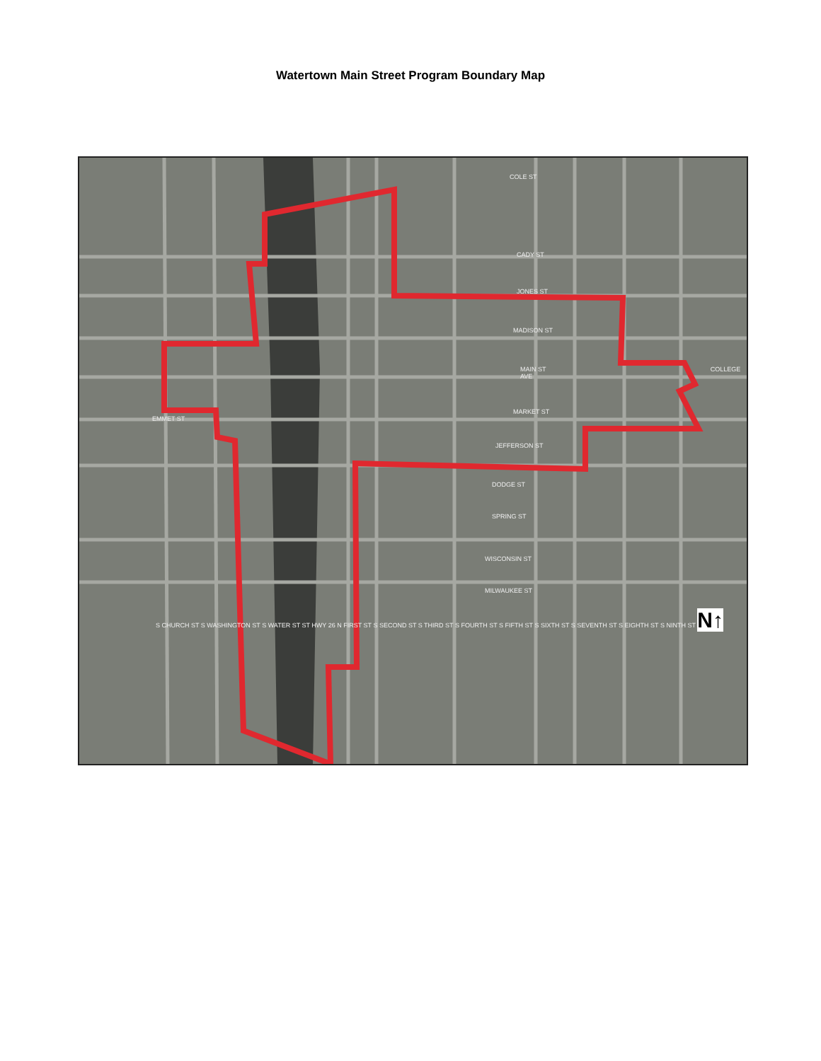Watertown Main Street Program Boundary Map
COLE ST
CADY ST
JONES ST
MADISON ST
MAIN ST COLLEGE AVE
MARKET ST
EMMET ST
JEFFERSON ST
DODGE ST
SPRING ST
WISCONSIN ST
MILWAUKEE ST
S CHURCH ST S WASHINGTON ST S WATER ST ST HWY 26 N FIRST ST S SECOND ST S THIRD ST S FOURTH ST S FIFTH ST S SIXTH ST S SEVENTH ST S EIGHTH ST S NINTH ST N↑